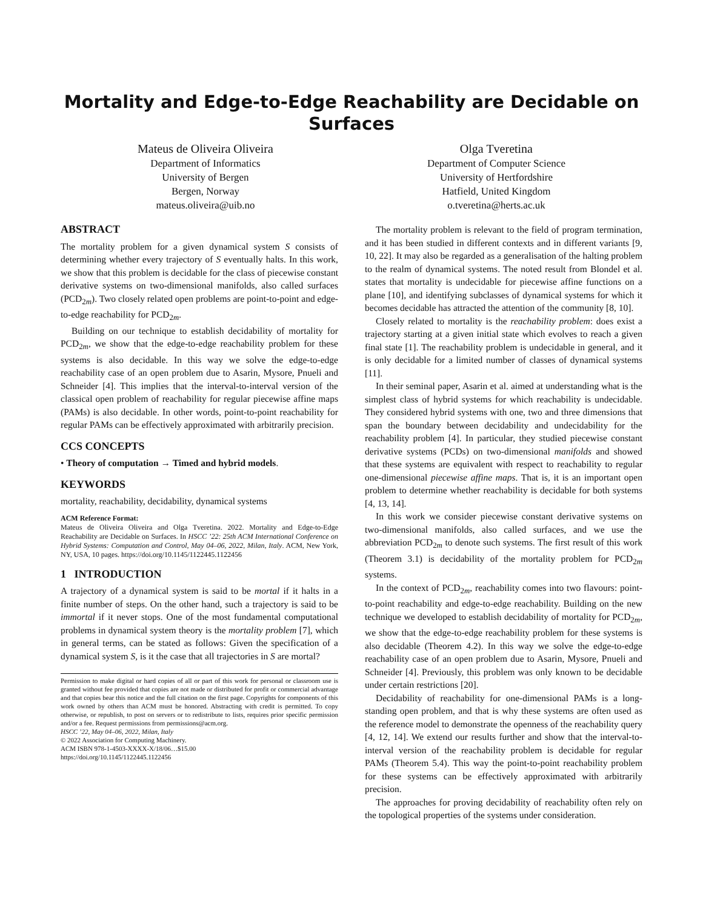Mortality and Edge-to-Edge Reachability are Decidable on Surfaces
Mateus de Oliveira Oliveira
Department of Informatics
University of Bergen
Bergen, Norway
mateus.oliveira@uib.no
Olga Tveretina
Department of Computer Science
University of Hertfordshire
Hatfield, United Kingdom
o.tveretina@herts.ac.uk
ABSTRACT
The mortality problem for a given dynamical system S consists of determining whether every trajectory of S eventually halts. In this work, we show that this problem is decidable for the class of piecewise constant derivative systems on two-dimensional manifolds, also called surfaces (PCD<sub>2m</sub>). Two closely related open problems are point-to-point and edge-to-edge reachability for PCD<sub>2m</sub>.
Building on our technique to establish decidability of mortality for PCD<sub>2m</sub>, we show that the edge-to-edge reachability problem for these systems is also decidable. In this way we solve the edge-to-edge reachability case of an open problem due to Asarin, Mysore, Pnueli and Schneider [4]. This implies that the interval-to-interval version of the classical open problem of reachability for regular piecewise affine maps (PAMs) is also decidable. In other words, point-to-point reachability for regular PAMs can be effectively approximated with arbitrarily precision.
CCS CONCEPTS
• Theory of computation → Timed and hybrid models.
KEYWORDS
mortality, reachability, decidability, dynamical systems
ACM Reference Format:
Mateus de Oliveira Oliveira and Olga Tveretina. 2022. Mortality and Edge-to-Edge Reachability are Decidable on Surfaces. In HSCC ’22: 25th ACM International Conference on Hybrid Systems: Computation and Control, May 04–06, 2022, Milan, Italy. ACM, New York, NY, USA, 10 pages. https://doi.org/10.1145/1122445.1122456
1 INTRODUCTION
A trajectory of a dynamical system is said to be mortal if it halts in a finite number of steps. On the other hand, such a trajectory is said to be immortal if it never stops. One of the most fundamental computational problems in dynamical system theory is the mortality problem [7], which in general terms, can be stated as follows: Given the specification of a dynamical system S, is it the case that all trajectories in S are mortal?
Permission to make digital or hard copies of all or part of this work for personal or classroom use is granted without fee provided that copies are not made or distributed for profit or commercial advantage and that copies bear this notice and the full citation on the first page. Copyrights for components of this work owned by others than ACM must be honored. Abstracting with credit is permitted. To copy otherwise, or republish, to post on servers or to redistribute to lists, requires prior specific permission and/or a fee. Request permissions from permissions@acm.org.
HSCC ’22, May 04–06, 2022, Milan, Italy
© 2022 Association for Computing Machinery.
ACM ISBN 978-1-4503-XXXX-X/18/06…$15.00
https://doi.org/10.1145/1122445.1122456
The mortality problem is relevant to the field of program termination, and it has been studied in different contexts and in different variants [9, 10, 22]. It may also be regarded as a generalisation of the halting problem to the realm of dynamical systems. The noted result from Blondel et al. states that mortality is undecidable for piecewise affine functions on a plane [10], and identifying subclasses of dynamical systems for which it becomes decidable has attracted the attention of the community [8, 10].
Closely related to mortality is the reachability problem: does exist a trajectory starting at a given initial state which evolves to reach a given final state [1]. The reachability problem is undecidable in general, and it is only decidable for a limited number of classes of dynamical systems [11].
In their seminal paper, Asarin et al. aimed at understanding what is the simplest class of hybrid systems for which reachability is undecidable. They considered hybrid systems with one, two and three dimensions that span the boundary between decidability and undecidability for the reachability problem [4]. In particular, they studied piecewise constant derivative systems (PCDs) on two-dimensional manifolds and showed that these systems are equivalent with respect to reachability to regular one-dimensional piecewise affine maps. That is, it is an important open problem to determine whether reachability is decidable for both systems [4, 13, 14].
In this work we consider piecewise constant derivative systems on two-dimensional manifolds, also called surfaces, and we use the abbreviation PCD<sub>2m</sub> to denote such systems. The first result of this work (Theorem 3.1) is decidability of the mortality problem for PCD<sub>2m</sub> systems.
In the context of PCD<sub>2m</sub>, reachability comes into two flavours: point-to-point reachability and edge-to-edge reachability. Building on the new technique we developed to establish decidability of mortality for PCD<sub>2m</sub>, we show that the edge-to-edge reachability problem for these systems is also decidable (Theorem 4.2). In this way we solve the edge-to-edge reachability case of an open problem due to Asarin, Mysore, Pnueli and Schneider [4]. Previously, this problem was only known to be decidable under certain restrictions [20].
Decidability of reachability for one-dimensional PAMs is a long-standing open problem, and that is why these systems are often used as the reference model to demonstrate the openness of the reachability query [4, 12, 14]. We extend our results further and show that the interval-to-interval version of the reachability problem is decidable for regular PAMs (Theorem 5.4). This way the point-to-point reachability problem for these systems can be effectively approximated with arbitrarily precision.
The approaches for proving decidability of reachability often rely on the topological properties of the systems under consideration.